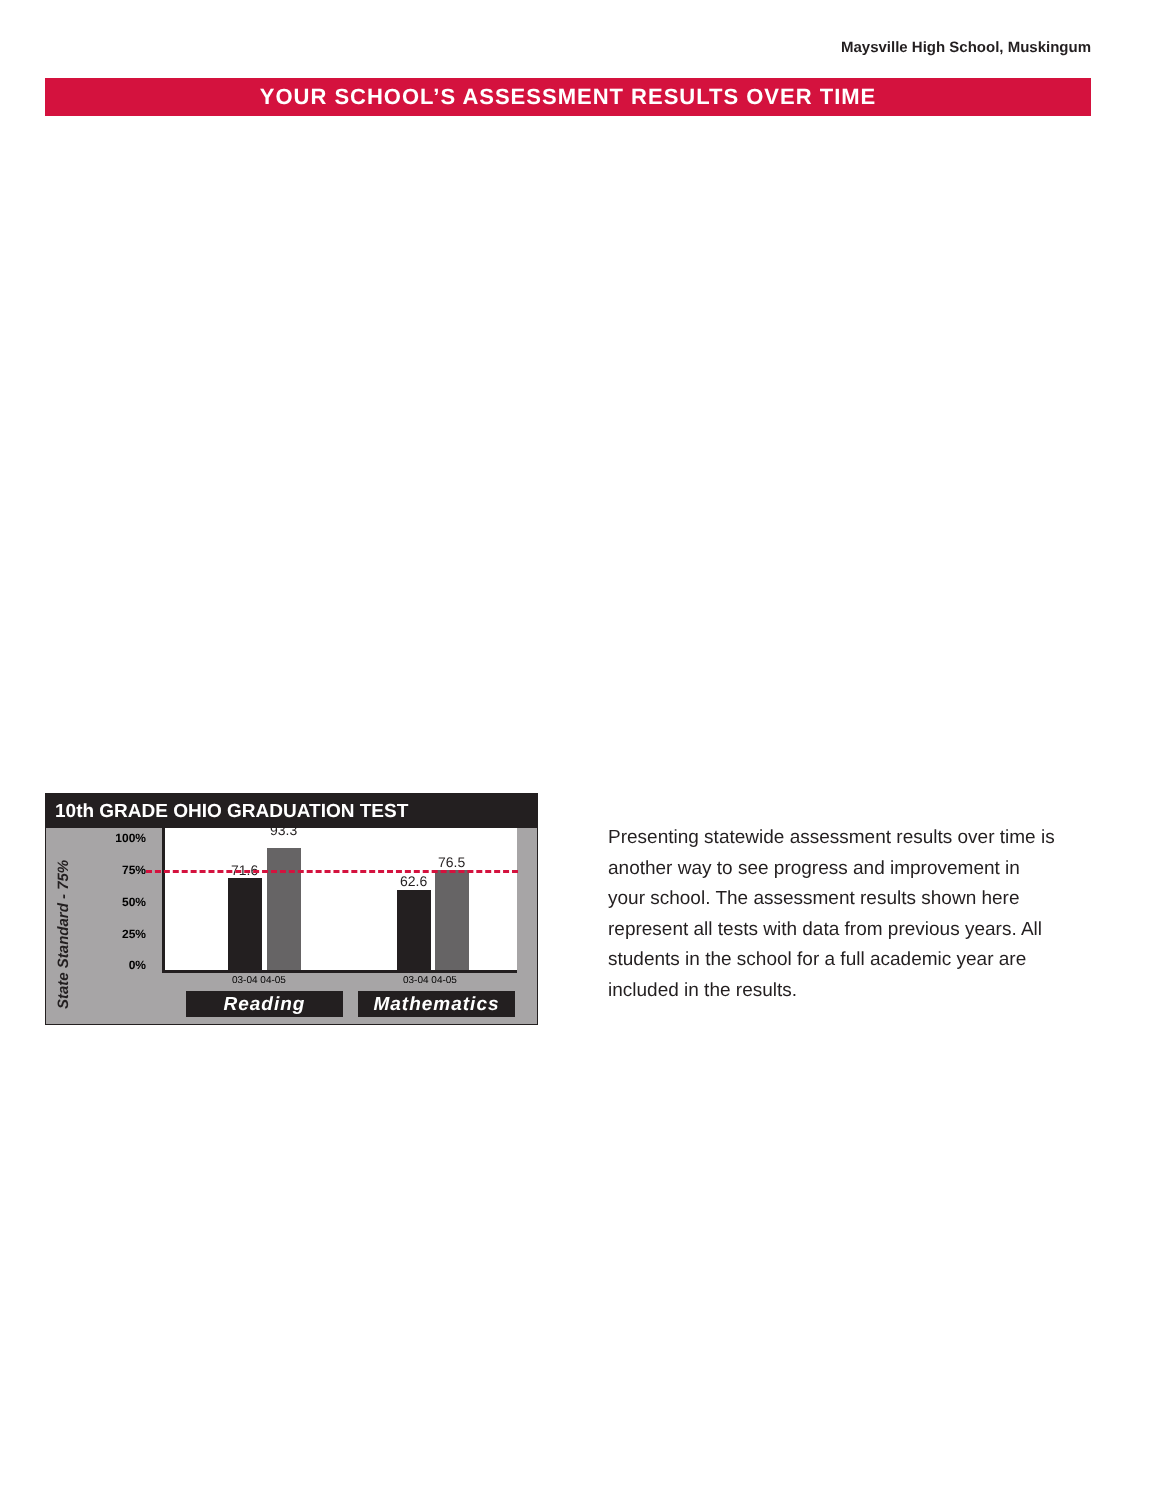Maysville High School, Muskingum
YOUR SCHOOL’S ASSESSMENT RESULTS OVER TIME
10th GRADE OHIO GRADUATION TEST
State Standard - 75%
100%
75%
50%
25%
0%
71.6
93.3
62.6
76.5
03-04 04-05 03-04 04-05
Reading Mathematics
Presenting statewide assessment results over time is another way to see progress and improvement in your school. The assessment results shown here represent all tests with data from previous years. All students in the school for a full academic year are included in the results.